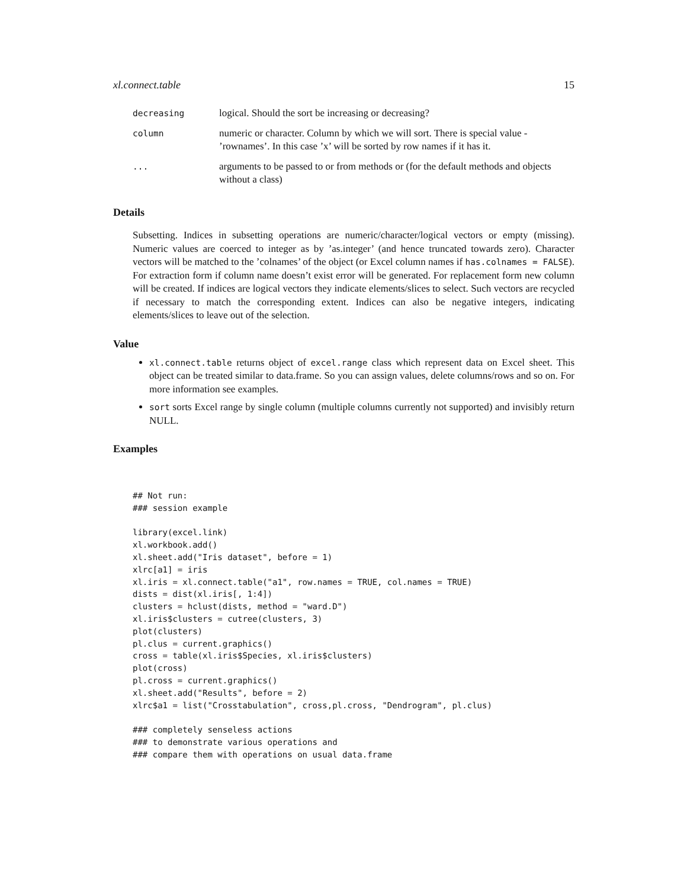xl.connect.table 15
| decreasing | logical. Should the sort be increasing or decreasing? |
| column | numeric or character. Column by which we will sort. There is special value - ’rownames’. In this case ’x’ will be sorted by row names if it has it. |
| ... | arguments to be passed to or from methods or (for the default methods and objects without a class) |
Details
Subsetting. Indices in subsetting operations are numeric/character/logical vectors or empty (missing). Numeric values are coerced to integer as by ’as.integer’ (and hence truncated towards zero). Character vectors will be matched to the ’colnames’ of the object (or Excel column names if has.colnames = FALSE). For extraction form if column name doesn’t exist error will be generated. For replacement form new column will be created. If indices are logical vectors they indicate elements/slices to select. Such vectors are recycled if necessary to match the corresponding extent. Indices can also be negative integers, indicating elements/slices to leave out of the selection.
Value
xl.connect.table returns object of excel.range class which represent data on Excel sheet. This object can be treated similar to data.frame. So you can assign values, delete columns/rows and so on. For more information see examples.
sort sorts Excel range by single column (multiple columns currently not supported) and invisibly return NULL.
Examples
## Not run:
### session example

library(excel.link)
xl.workbook.add()
xl.sheet.add("Iris dataset", before = 1)
xlrc[a1] = iris
xl.iris = xl.connect.table("a1", row.names = TRUE, col.names = TRUE)
dists = dist(xl.iris[, 1:4])
clusters = hclust(dists, method = "ward.D")
xl.iris$clusters = cutree(clusters, 3)
plot(clusters)
pl.clus = current.graphics()
cross = table(xl.iris$Species, xl.iris$clusters)
plot(cross)
pl.cross = current.graphics()
xl.sheet.add("Results", before = 2)
xlrc$a1 = list("Crosstabulation", cross,pl.cross, "Dendrogram", pl.clus)

### completely senseless actions
### to demonstrate various operations and
### compare them with operations on usual data.frame